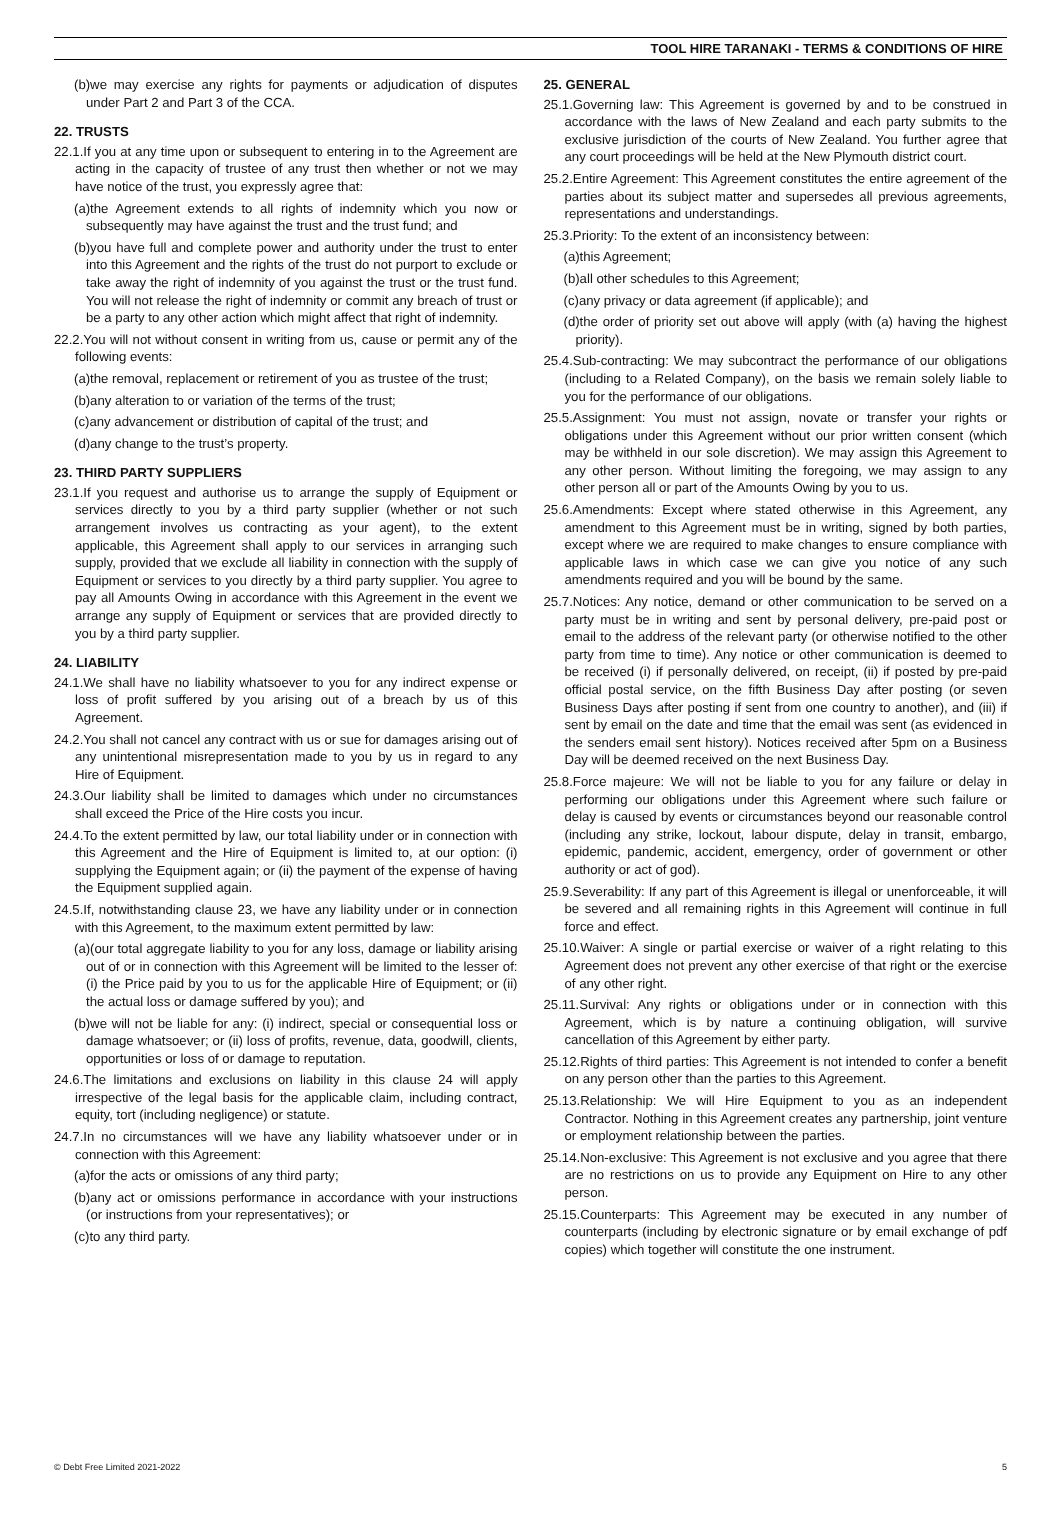TOOL HIRE TARANAKI - TERMS & CONDITIONS OF HIRE
(b)we may exercise any rights for payments or adjudication of disputes under Part 2 and Part 3 of the CCA.
22. TRUSTS
22.1.If you at any time upon or subsequent to entering in to the Agreement are acting in the capacity of trustee of any trust then whether or not we may have notice of the trust, you expressly agree that:
(a)the Agreement extends to all rights of indemnity which you now or subsequently may have against the trust and the trust fund; and
(b)you have full and complete power and authority under the trust to enter into this Agreement and the rights of the trust do not purport to exclude or take away the right of indemnity of you against the trust or the trust fund. You will not release the right of indemnity or commit any breach of trust or be a party to any other action which might affect that right of indemnity.
22.2.You will not without consent in writing from us, cause or permit any of the following events:
(a)the removal, replacement or retirement of you as trustee of the trust;
(b)any alteration to or variation of the terms of the trust;
(c)any advancement or distribution of capital of the trust; and
(d)any change to the trust’s property.
23. THIRD PARTY SUPPLIERS
23.1.If you request and authorise us to arrange the supply of Equipment or services directly to you by a third party supplier (whether or not such arrangement involves us contracting as your agent), to the extent applicable, this Agreement shall apply to our services in arranging such supply, provided that we exclude all liability in connection with the supply of Equipment or services to you directly by a third party supplier. You agree to pay all Amounts Owing in accordance with this Agreement in the event we arrange any supply of Equipment or services that are provided directly to you by a third party supplier.
24. LIABILITY
24.1.We shall have no liability whatsoever to you for any indirect expense or loss of profit suffered by you arising out of a breach by us of this Agreement.
24.2.You shall not cancel any contract with us or sue for damages arising out of any unintentional misrepresentation made to you by us in regard to any Hire of Equipment.
24.3.Our liability shall be limited to damages which under no circumstances shall exceed the Price of the Hire costs you incur.
24.4.To the extent permitted by law, our total liability under or in connection with this Agreement and the Hire of Equipment is limited to, at our option: (i) supplying the Equipment again; or (ii) the payment of the expense of having the Equipment supplied again.
24.5.If, notwithstanding clause 23, we have any liability under or in connection with this Agreement, to the maximum extent permitted by law:
(a)(our total aggregate liability to you for any loss, damage or liability arising out of or in connection with this Agreement will be limited to the lesser of: (i) the Price paid by you to us for the applicable Hire of Equipment; or (ii) the actual loss or damage suffered by you); and
(b)we will not be liable for any: (i) indirect, special or consequential loss or damage whatsoever; or (ii) loss of profits, revenue, data, goodwill, clients, opportunities or loss of or damage to reputation.
24.6.The limitations and exclusions on liability in this clause 24 will apply irrespective of the legal basis for the applicable claim, including contract, equity, tort (including negligence) or statute.
24.7.In no circumstances will we have any liability whatsoever under or in connection with this Agreement:
(a)for the acts or omissions of any third party;
(b)any act or omissions performance in accordance with your instructions (or instructions from your representatives); or
(c)to any third party.
25. GENERAL
25.1.Governing law: This Agreement is governed by and to be construed in accordance with the laws of New Zealand and each party submits to the exclusive jurisdiction of the courts of New Zealand. You further agree that any court proceedings will be held at the New Plymouth district court.
25.2.Entire Agreement: This Agreement constitutes the entire agreement of the parties about its subject matter and supersedes all previous agreements, representations and understandings.
25.3.Priority: To the extent of an inconsistency between:
(a)this Agreement;
(b)all other schedules to this Agreement;
(c)any privacy or data agreement (if applicable); and
(d)the order of priority set out above will apply (with (a) having the highest priority).
25.4.Sub-contracting: We may subcontract the performance of our obligations (including to a Related Company), on the basis we remain solely liable to you for the performance of our obligations.
25.5.Assignment: You must not assign, novate or transfer your rights or obligations under this Agreement without our prior written consent (which may be withheld in our sole discretion). We may assign this Agreement to any other person. Without limiting the foregoing, we may assign to any other person all or part of the Amounts Owing by you to us.
25.6.Amendments: Except where stated otherwise in this Agreement, any amendment to this Agreement must be in writing, signed by both parties, except where we are required to make changes to ensure compliance with applicable laws in which case we can give you notice of any such amendments required and you will be bound by the same.
25.7.Notices: Any notice, demand or other communication to be served on a party must be in writing and sent by personal delivery, pre-paid post or email to the address of the relevant party (or otherwise notified to the other party from time to time). Any notice or other communication is deemed to be received (i) if personally delivered, on receipt, (ii) if posted by pre-paid official postal service, on the fifth Business Day after posting (or seven Business Days after posting if sent from one country to another), and (iii) if sent by email on the date and time that the email was sent (as evidenced in the senders email sent history). Notices received after 5pm on a Business Day will be deemed received on the next Business Day.
25.8.Force majeure: We will not be liable to you for any failure or delay in performing our obligations under this Agreement where such failure or delay is caused by events or circumstances beyond our reasonable control (including any strike, lockout, labour dispute, delay in transit, embargo, epidemic, pandemic, accident, emergency, order of government or other authority or act of god).
25.9.Severability: If any part of this Agreement is illegal or unenforceable, it will be severed and all remaining rights in this Agreement will continue in full force and effect.
25.10.Waiver: A single or partial exercise or waiver of a right relating to this Agreement does not prevent any other exercise of that right or the exercise of any other right.
25.11.Survival: Any rights or obligations under or in connection with this Agreement, which is by nature a continuing obligation, will survive cancellation of this Agreement by either party.
25.12.Rights of third parties: This Agreement is not intended to confer a benefit on any person other than the parties to this Agreement.
25.13.Relationship: We will Hire Equipment to you as an independent Contractor. Nothing in this Agreement creates any partnership, joint venture or employment relationship between the parties.
25.14.Non-exclusive: This Agreement is not exclusive and you agree that there are no restrictions on us to provide any Equipment on Hire to any other person.
25.15.Counterparts: This Agreement may be executed in any number of counterparts (including by electronic signature or by email exchange of pdf copies) which together will constitute the one instrument.
© Debt Free Limited 2021-2022 5